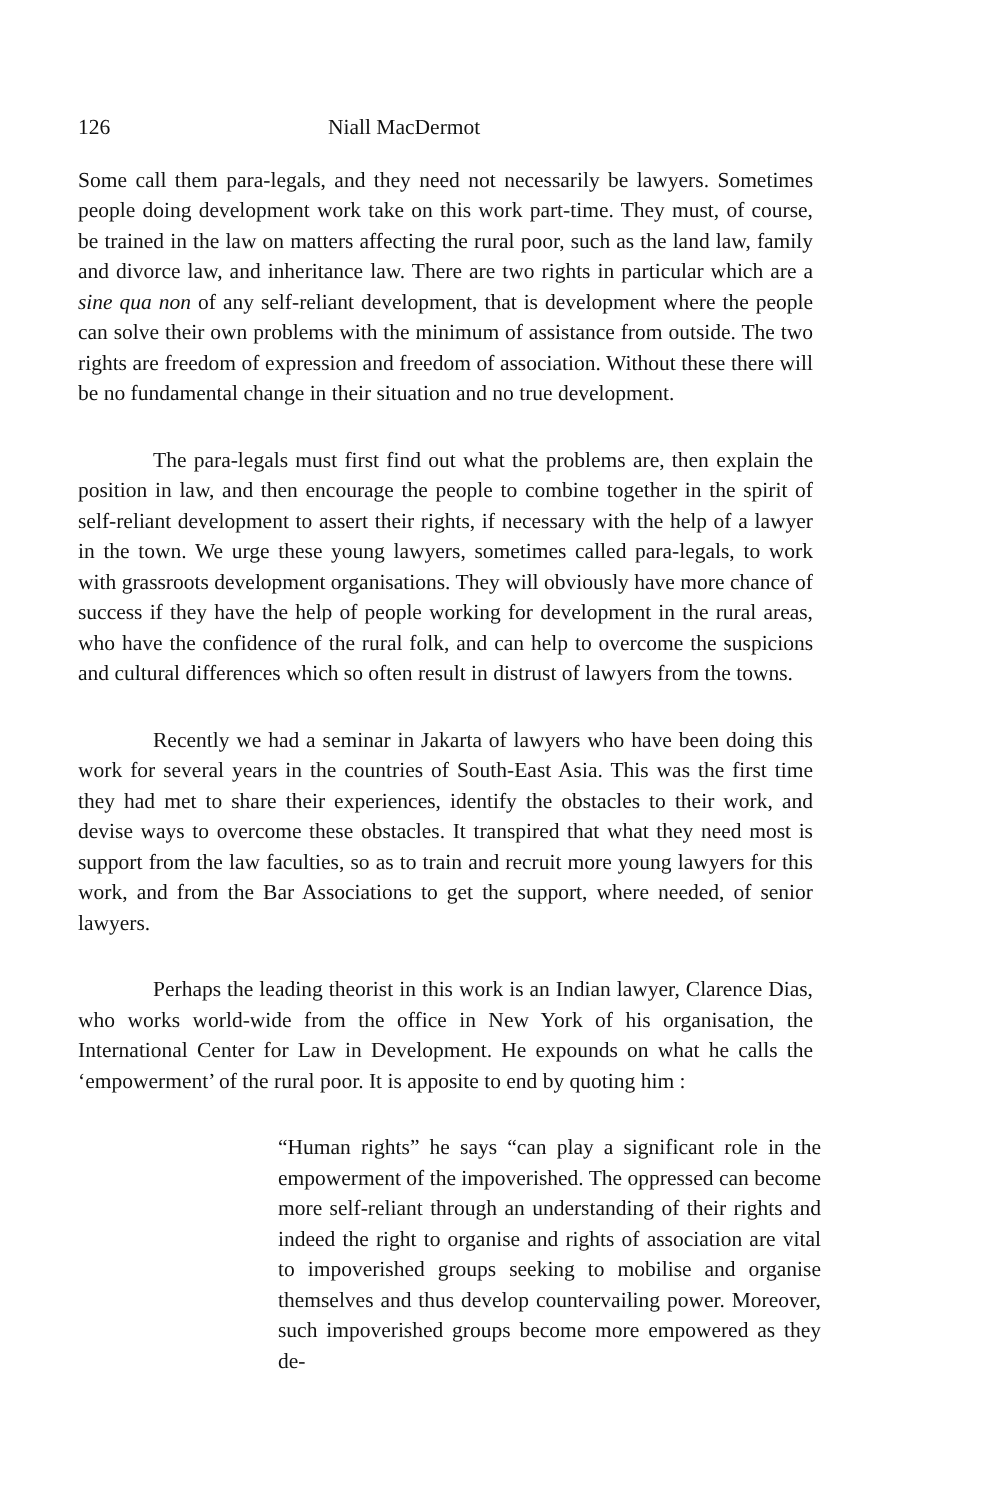126 Niall MacDermot
Some call them para-legals, and they need not necessarily be lawyers. Sometimes people doing development work take on this work part-time. They must, of course, be trained in the law on matters affecting the rural poor, such as the land law, family and divorce law, and inheritance law. There are two rights in particular which are a sine qua non of any self-reliant development, that is development where the people can solve their own problems with the minimum of assistance from outside. The two rights are freedom of expression and freedom of association. Without these there will be no fundamental change in their situation and no true development.
The para-legals must first find out what the problems are, then explain the position in law, and then encourage the people to combine together in the spirit of self-reliant development to assert their rights, if necessary with the help of a lawyer in the town. We urge these young lawyers, sometimes called para-legals, to work with grassroots development organisations. They will obviously have more chance of success if they have the help of people working for development in the rural areas, who have the confidence of the rural folk, and can help to overcome the suspicions and cultural differences which so often result in distrust of lawyers from the towns.
Recently we had a seminar in Jakarta of lawyers who have been doing this work for several years in the countries of South-East Asia. This was the first time they had met to share their experiences, identify the obstacles to their work, and devise ways to overcome these obstacles. It transpired that what they need most is support from the law faculties, so as to train and recruit more young lawyers for this work, and from the Bar Associations to get the support, where needed, of senior lawyers.
Perhaps the leading theorist in this work is an Indian lawyer, Clarence Dias, who works world-wide from the office in New York of his organisation, the International Center for Law in Development. He expounds on what he calls the ‘empowerment’ of the rural poor. It is apposite to end by quoting him :
“Human rights” he says “can play a significant role in the empowerment of the impoverished. The oppressed can become more self-reliant through an understanding of their rights and indeed the right to organise and rights of association are vital to impoverished groups seeking to mobilise and organise themselves and thus develop countervailing power. Moreover, such impoverished groups become more empowered as they de-